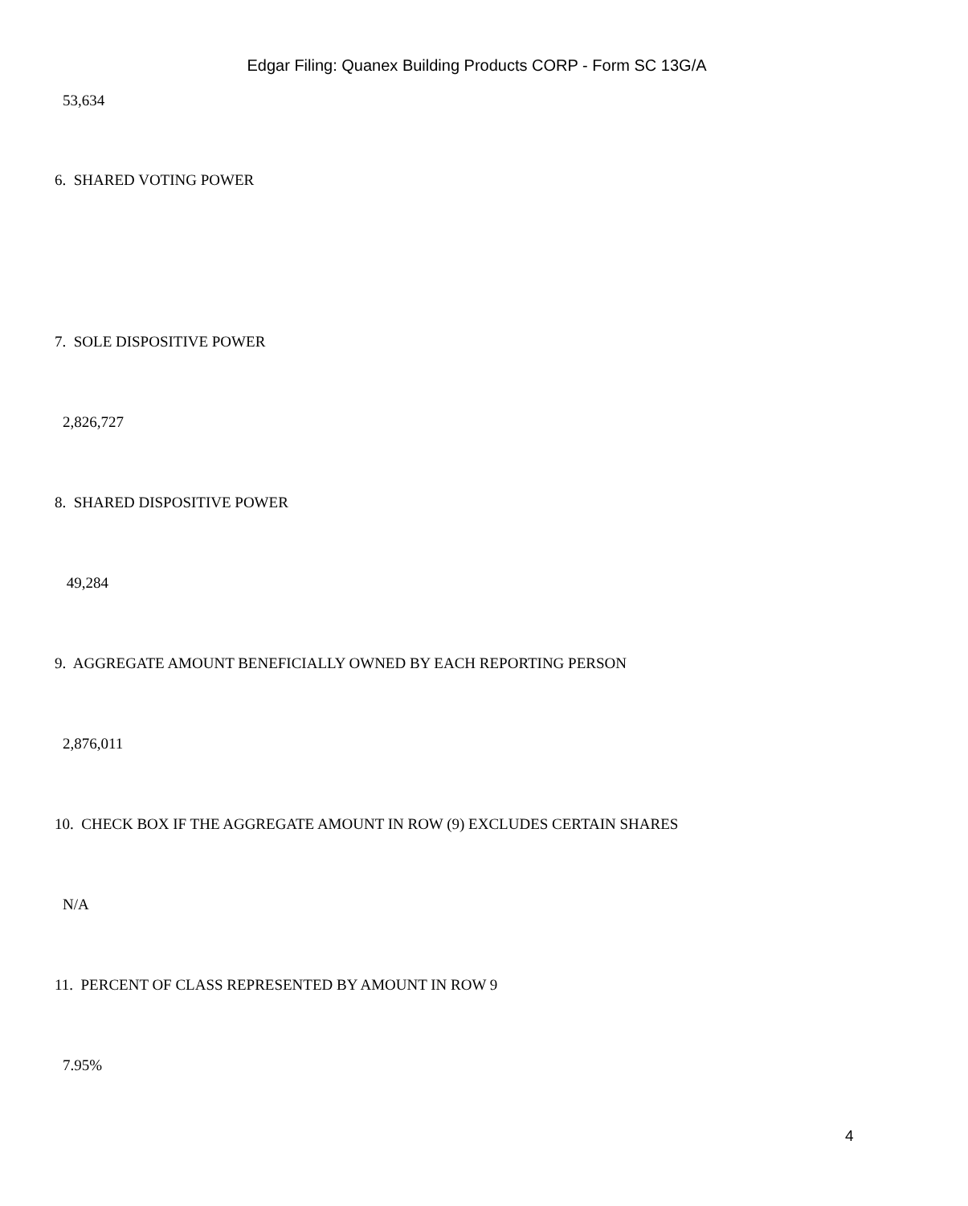Edgar Filing: Quanex Building Products CORP - Form SC 13G/A
53,634
6. SHARED VOTING POWER
7. SOLE DISPOSITIVE POWER
2,826,727
8. SHARED DISPOSITIVE POWER
49,284
9. AGGREGATE AMOUNT BENEFICIALLY OWNED BY EACH REPORTING PERSON
2,876,011
10. CHECK BOX IF THE AGGREGATE AMOUNT IN ROW (9) EXCLUDES CERTAIN SHARES
N/A
11. PERCENT OF CLASS REPRESENTED BY AMOUNT IN ROW 9
7.95%
4